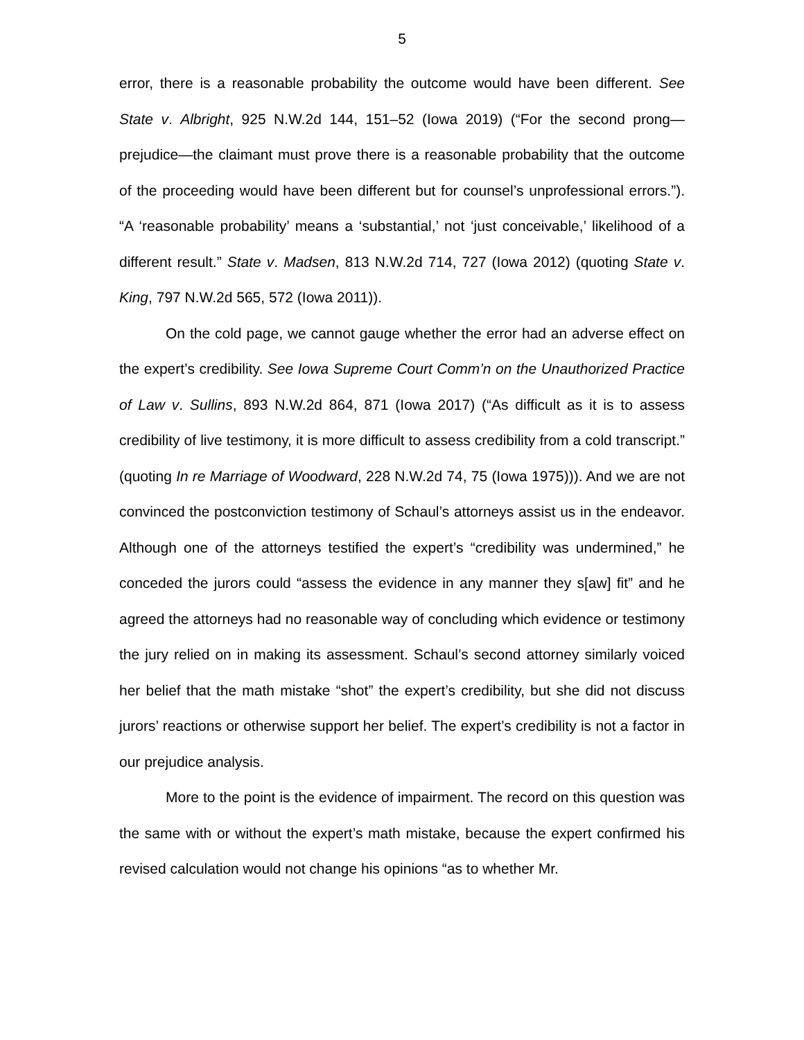5
error, there is a reasonable probability the outcome would have been different. See State v. Albright, 925 N.W.2d 144, 151–52 (Iowa 2019) (“For the second prong—prejudice—the claimant must prove there is a reasonable probability that the outcome of the proceeding would have been different but for counsel’s unprofessional errors.”). “A ‘reasonable probability’ means a ‘substantial,’ not ‘just conceivable,’ likelihood of a different result.” State v. Madsen, 813 N.W.2d 714, 727 (Iowa 2012) (quoting State v. King, 797 N.W.2d 565, 572 (Iowa 2011)).
On the cold page, we cannot gauge whether the error had an adverse effect on the expert’s credibility. See Iowa Supreme Court Comm’n on the Unauthorized Practice of Law v. Sullins, 893 N.W.2d 864, 871 (Iowa 2017) (“As difficult as it is to assess credibility of live testimony, it is more difficult to assess credibility from a cold transcript.” (quoting In re Marriage of Woodward, 228 N.W.2d 74, 75 (Iowa 1975))). And we are not convinced the postconviction testimony of Schaul’s attorneys assist us in the endeavor. Although one of the attorneys testified the expert’s “credibility was undermined,” he conceded the jurors could “assess the evidence in any manner they s[aw] fit” and he agreed the attorneys had no reasonable way of concluding which evidence or testimony the jury relied on in making its assessment. Schaul’s second attorney similarly voiced her belief that the math mistake “shot” the expert’s credibility, but she did not discuss jurors’ reactions or otherwise support her belief. The expert’s credibility is not a factor in our prejudice analysis.
More to the point is the evidence of impairment. The record on this question was the same with or without the expert’s math mistake, because the expert confirmed his revised calculation would not change his opinions “as to whether Mr.